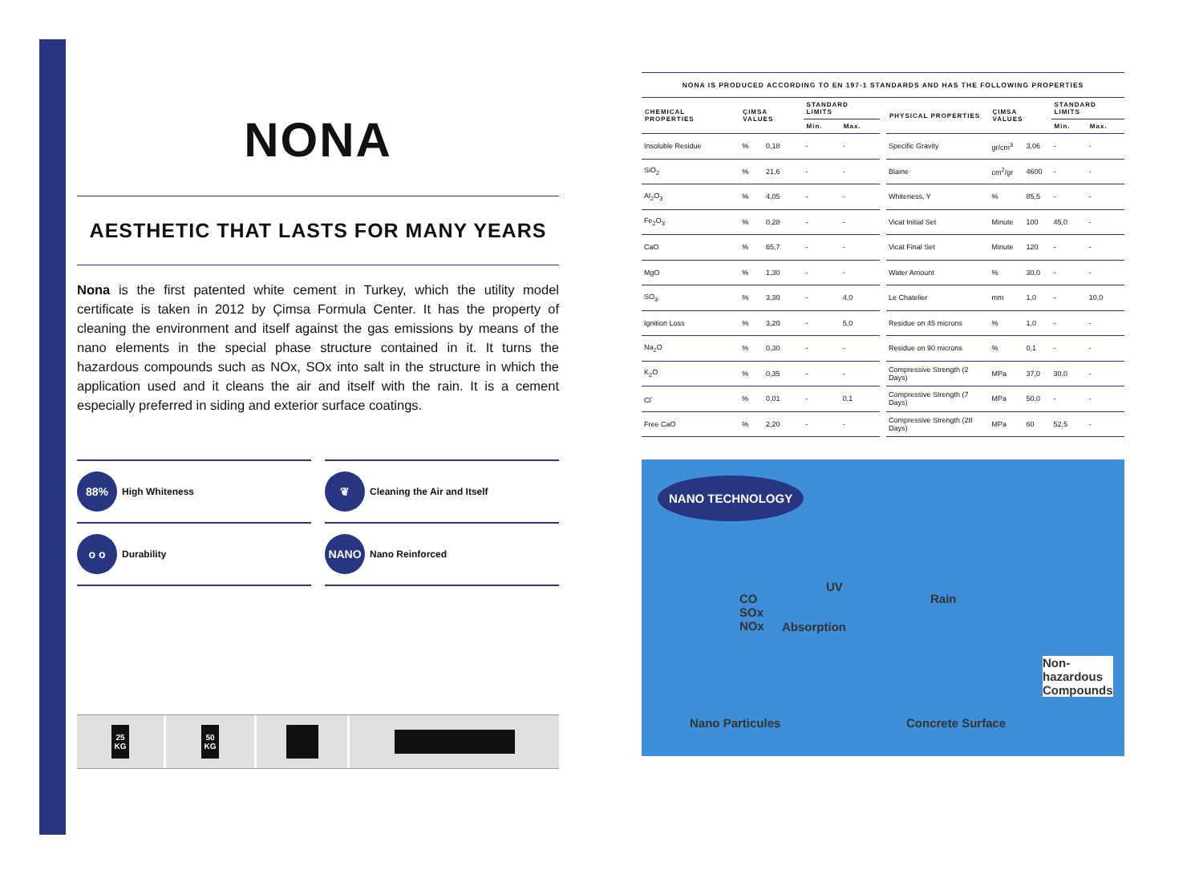NONA
AESTHETIC THAT LASTS FOR MANY YEARS
Nona is the first patented white cement in Turkey, which the utility model certificate is taken in 2012 by Çimsa Formula Center. It has the property of cleaning the environment and itself against the gas emissions by means of the nano elements in the special phase structure contained in it. It turns the hazardous compounds such as NOx, SOx into salt in the structure in which the application used and it cleans the air and itself with the rain. It is a cement especially preferred in siding and exterior surface coatings.
88% High Whiteness
❦ Cleaning the Air and Itself
o o Durability
NANO Nano Reinforced
25
KG
50
KG
NONA IS PRODUCED ACCORDING TO EN 197-1 STANDARDS AND HAS THE FOLLOWING PROPERTIES
| CHEMICAL PROPERTIES | ÇIMSA VALUES | | STANDARD LIMITS | |
| --- | --- | --- | --- | --- |
| | | | Min. | Max. |
| Insoluble Residue | % | 0,18 | - | - |
| SiO<sub>2</sub> | % | 21,6 | - | - |
| Al<sub>2</sub>O<sub>3</sub> | % | 4,05 | - | - |
| Fe<sub>2</sub>O<sub>3</sub> | % | 0,28 | - | - |
| CaO | % | 65,7 | - | - |
| MgO | % | 1,30 | - | - |
| SO<sub>3</sub> | % | 3,30 | - | 4,0 |
| Ignition Loss | % | 3,20 | - | 5,0 |
| Na<sub>2</sub>O | % | 0,30 | - | - |
| K<sub>2</sub>O | % | 0,35 | - | - |
| Cl<sup>-</sup> | % | 0,01 | - | 0,1 |
| Free CaO | % | 2,20 | - | - |
| PHYSICAL PROPERTIES | ÇIMSA VALUES | | STANDARD LIMITS | |
| --- | --- | --- | --- | --- |
| | | | Min. | Max. |
| Specific Gravity | gr/cm<sup>3</sup> | 3,06 | - | - |
| Blaine | cm<sup>2</sup>/gr | 4600 | - | - |
| Whiteness, Y | % | 85,5 | - | - |
| Vicat Initial Set | Minute | 100 | 45,0 | - |
| Vicat Final Set | Minute | 120 | - | - |
| Water Amount | % | 30,0 | - | - |
| Le Chatelier | mm | 1,0 | - | 10,0 |
| Residue on 45 microns | % | 1,0 | - | - |
| Residue on 90 microns | % | 0,1 | - | - |
| Compressive Strength (2 Days) | MPa | 37,0 | 30,0 | - |
| Compressive Strength (7 Days) | MPa | 50,0 | - | - |
| Compressive Strength (28 Days) | MPa | 60 | 52,5 | - |
NANO TECHNOLOGY
UV
Rain CO
SOx
NOx Absorption
Non-
hazardous
Compounds
Nano Particules Concrete Surface